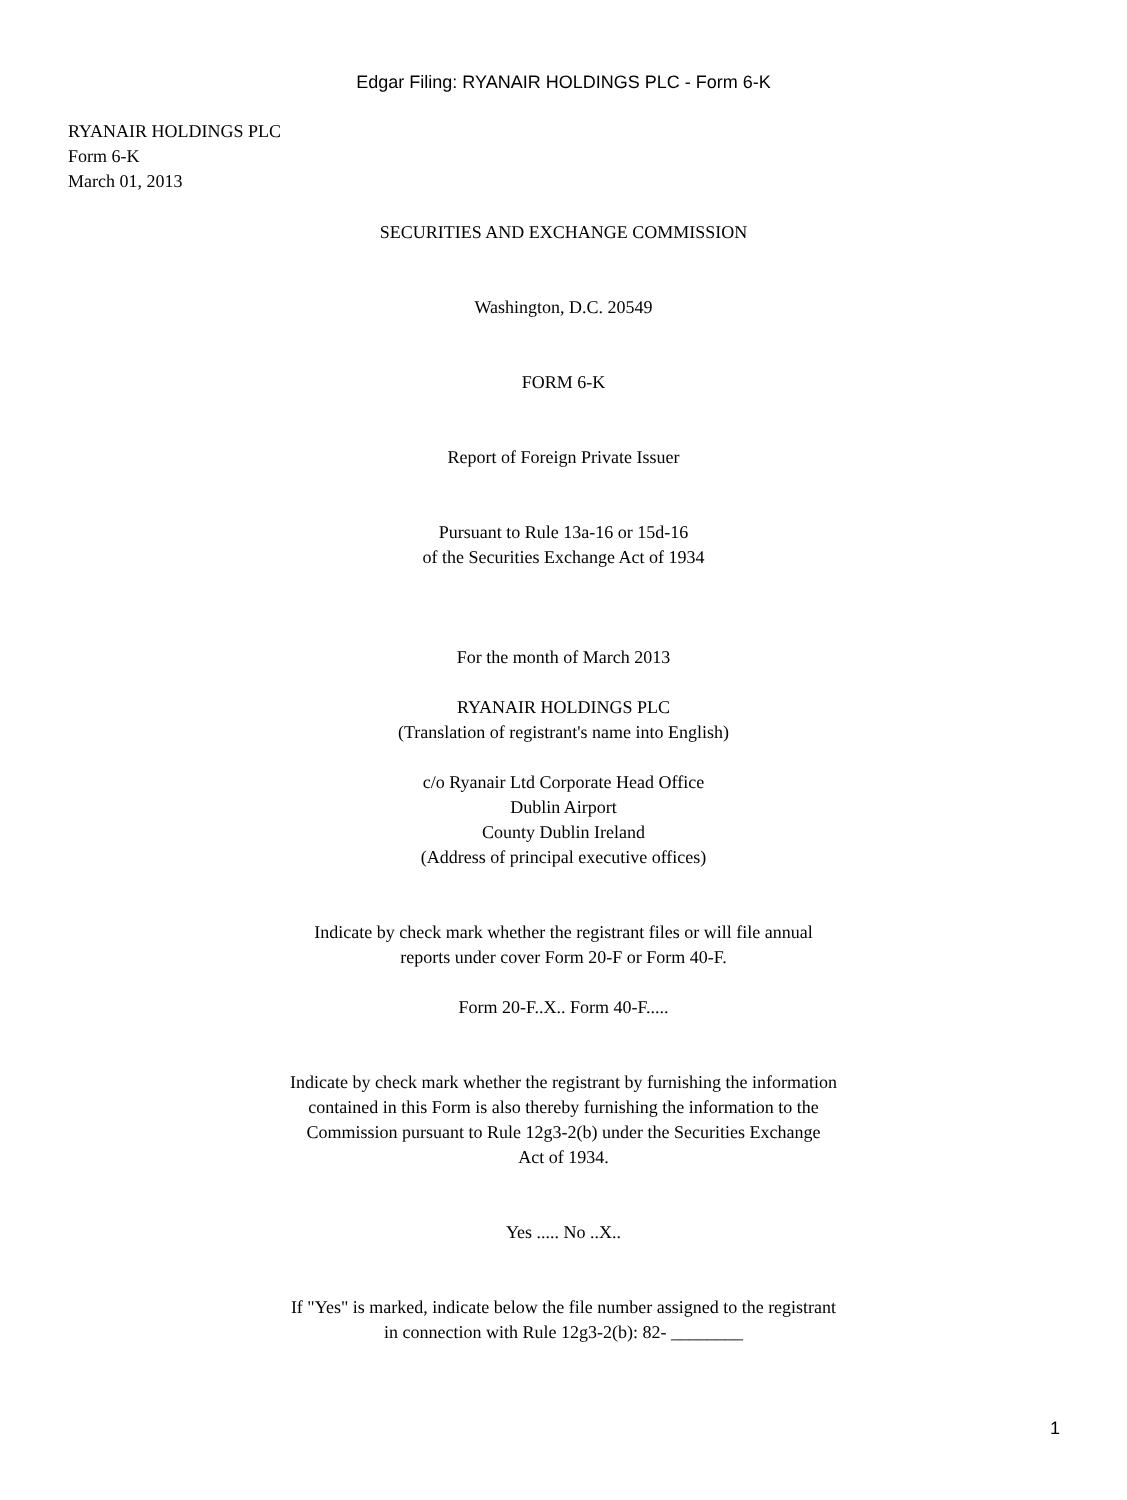Edgar Filing: RYANAIR HOLDINGS PLC - Form 6-K
RYANAIR HOLDINGS PLC
Form 6-K
March 01, 2013
SECURITIES AND EXCHANGE COMMISSION
Washington, D.C. 20549
FORM 6-K
Report of Foreign Private Issuer
Pursuant to Rule 13a-16 or 15d-16
of the Securities Exchange Act of 1934
For the month of March 2013
RYANAIR HOLDINGS PLC
(Translation of registrant's name into English)
c/o Ryanair Ltd Corporate Head Office
Dublin Airport
County Dublin Ireland
(Address of principal executive offices)
Indicate by check mark whether the registrant files or will file annual
reports under cover Form 20-F or Form 40-F.
Form 20-F..X.. Form 40-F.....
Indicate by check mark whether the registrant by furnishing the information
contained in this Form is also thereby furnishing the information to the
Commission pursuant to Rule 12g3-2(b) under the Securities Exchange
Act of 1934.
Yes ..... No ..X..
If "Yes" is marked, indicate below the file number assigned to the registrant
in connection with Rule 12g3-2(b): 82- ________
1